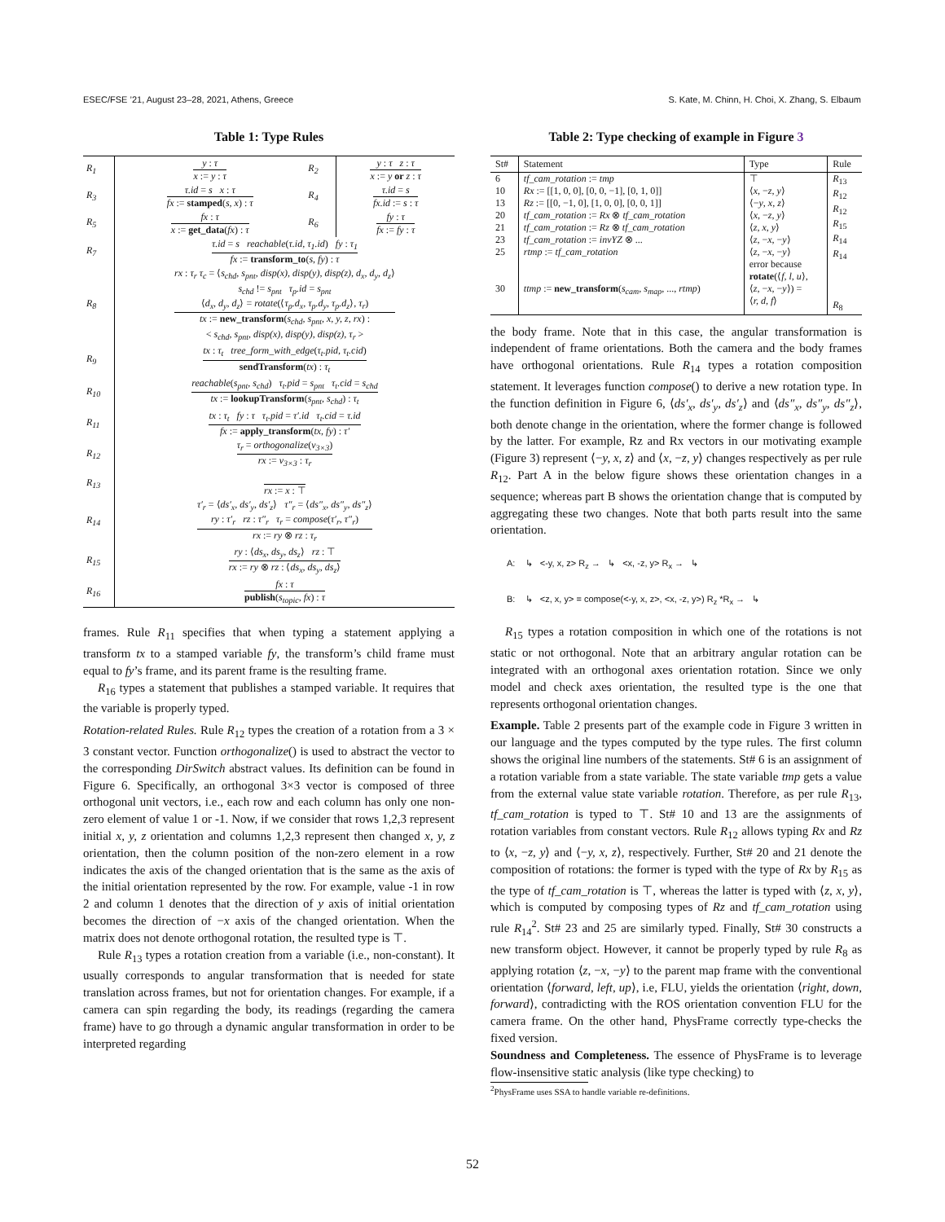ESEC/FSE ’21, August 23–28, 2021, Athens, Greece S. Kate, M. Chinn, H. Choi, X. Zhang, S. Elbaum
Table 1: Type Rules
| R<sub>1</sub> | y : τ x := y : τ | R<sub>2</sub> | y : τ z : τ x := y or z : τ |
| R<sub>3</sub> | τ.id = s x : τ fx := stamped ( s, x ) : τ | R<sub>4</sub> | τ.id = s fx.id := s : τ |
| R<sub>5</sub> | fx : τ x := get_data ( fx ) : τ | R<sub>6</sub> | fy : τ fx := fy : τ |
| R<sub>7</sub> | τ.id = s reachable ( τ.id, τ<sub>1</sub>.id ) fy : τ<sub>1</sub> fx := transform_to ( s, fy ) : τ | | |
| R<sub>8</sub> | rx : τ<sub>r</sub> τ<sub>c</sub> = ⟨ s<sub>chd</sub>, s<sub>pnt</sub>, disp(x), disp(y), disp(z), d<sub>x</sub>, d<sub>y</sub>, d<sub>z</sub> ⟩ s<sub>chd</sub> != s<sub>pnt</sub> τ<sub>p</sub>.id = s<sub>pnt</sub> ⟨ d<sub>x</sub>, d<sub>y</sub>, d<sub>z</sub> ⟩ = rotate (⟨ τ<sub>p</sub>.d<sub>x</sub>, τ<sub>p</sub>.d<sub>y</sub>, τ<sub>p</sub>.d<sub>z</sub> ⟩, τ<sub>r</sub> ) tx := new_transform ( s<sub>chd</sub>, s<sub>pnt</sub>, x, y, z, rx ) : < s<sub>chd</sub>, s<sub>pnt</sub>, disp(x), disp(y), disp(z), τ<sub>r</sub> > | | |
| R<sub>9</sub> | tx : τ<sub>t</sub> tree_form_with_edge ( τ<sub>t</sub>.pid, τ<sub>t</sub>.cid ) sendTransform ( tx ) : τ<sub>t</sub> | | |
| R<sub>10</sub> | reachable ( s<sub>pnt</sub>, s<sub>chd</sub> ) τ<sub>t</sub>.pid = s<sub>pnt</sub> τ<sub>t</sub>.cid = s<sub>chd</sub> tx := lookupTransform ( s<sub>pnt</sub>, s<sub>chd</sub> ) : τ<sub>t</sub> | | |
| R<sub>11</sub> | tx : τ<sub>t</sub> fy : τ τ<sub>t</sub>.pid = τ′.id τ<sub>t</sub>.cid = τ.id fx := apply_transform ( tx, fy ) : τ′ | | |
| R<sub>12</sub> | τ<sub>r</sub> = orthogonalize ( v<sub>3×3</sub> ) rx := v<sub>3×3</sub> : τ<sub>r</sub> | | |
| R<sub>13</sub> | rx := x : ⊤ | | |
| R<sub>14</sub> | τ′<sub>r</sub> = ⟨ ds′<sub>x</sub>, ds′<sub>y</sub>, ds′<sub>z</sub> ⟩ τ″<sub>r</sub> = ⟨ ds″<sub>x</sub>, ds″<sub>y</sub>, ds″<sub>z</sub> ⟩ ry : τ′<sub>r</sub> rz : τ″<sub>r</sub> τ<sub>r</sub> = compose ( τ′<sub>r</sub>, τ″<sub>r</sub> ) rx := ry ⊗ rz : τ<sub>r</sub> | | |
| R<sub>15</sub> | ry : ⟨ ds<sub>x</sub>, ds<sub>y</sub>, ds<sub>z</sub> ⟩ rz : ⊤ rx := ry ⊗ rz : ⟨ ds<sub>x</sub>, ds<sub>y</sub>, ds<sub>z</sub> ⟩ | | |
| R<sub>16</sub> | fx : τ publish ( s<sub>topic</sub>, fx ) : τ | | |
frames. Rule R<sub>11</sub> specifies that when typing a statement applying a transform tx to a stamped variable fy, the transform’s child frame must equal to fy’s frame, and its parent frame is the resulting frame.
R<sub>16</sub> types a statement that publishes a stamped variable. It requires that the variable is properly typed.
Rotation-related Rules. Rule R<sub>12</sub> types the creation of a rotation from a 3 × 3 constant vector. Function orthogonalize() is used to abstract the vector to the corresponding DirSwitch abstract values. Its definition can be found in Figure 6. Specifically, an orthogonal 3×3 vector is composed of three orthogonal unit vectors, i.e., each row and each column has only one non-zero element of value 1 or -1. Now, if we consider that rows 1,2,3 represent initial x, y, z orientation and columns 1,2,3 represent then changed x, y, z orientation, then the column position of the non-zero element in a row indicates the axis of the changed orientation that is the same as the axis of the initial orientation represented by the row. For example, value -1 in row 2 and column 1 denotes that the direction of y axis of initial orientation becomes the direction of −x axis of the changed orientation. When the matrix does not denote orthogonal rotation, the resulted type is ⊤.
Rule R<sub>13</sub> types a rotation creation from a variable (i.e., non-constant). It usually corresponds to angular transformation that is needed for state translation across frames, but not for orientation changes. For example, if a camera can spin regarding the body, its readings (regarding the camera frame) have to go through a dynamic angular transformation in order to be interpreted regarding
Table 2: Type checking of example in Figure 3
| St# | Statement | Type | Rule |
| --- | --- | --- | --- |
| 6 10 13 20 21 23 25 30 | tf_cam_rotation := tmp Rx := [[1, 0, 0], [0, 0, −1], [0, 1, 0]] Rz := [[0, −1, 0], [1, 0, 0], [0, 0, 1]] tf_cam_rotation := Rx ⊗ tf_cam_rotation tf_cam_rotation := Rz ⊗ tf_cam_rotation tf_cam_rotation := invYZ ⊗ ... rtmp := tf_cam_rotation ttmp := new_transform ( s<sub>cam</sub>, s<sub>map</sub> , ..., rtmp ) | ⊤ ⟨ x , − z , y ⟩ ⟨− y , x , z ⟩ ⟨ x , − z , y ⟩ ⟨ z , x , y ⟩ ⟨ z , − x , − y ⟩ ⟨ z , − x , − y ⟩ error because rotate (⟨ f, l, u ⟩, ⟨ z , − x , − y ⟩) = ⟨ r, d, f ⟩ | R<sub>13</sub> R<sub>12</sub> R<sub>12</sub> R<sub>15</sub> R<sub>14</sub> R<sub>14</sub> R<sub>8</sub> |
the body frame. Note that in this case, the angular transformation is independent of frame orientations. Both the camera and the body frames have orthogonal orientations. Rule R<sub>14</sub> types a rotation composition statement. It leverages function compose() to derive a new rotation type. In the function definition in Figure 6, ⟨ds′<sub>x</sub>, ds′<sub>y</sub>, ds′<sub>z</sub>⟩ and ⟨ds″<sub>x</sub>, ds″<sub>y</sub>, ds″<sub>z</sub>⟩, both denote change in the orientation, where the former change is followed by the latter. For example, Rz and Rx vectors in our motivating example (Figure 3) represent ⟨−y, x, z⟩ and ⟨x, −z, y⟩ changes respectively as per rule R<sub>12</sub>. Part A in the below figure shows these orientation changes in a sequence; whereas part B shows the orientation change that is computed by aggregating these two changes. Note that both parts result into the same orientation.
A: ↳ <-y, x, z> R<sub>z</sub> → ↳ <x, -z, y> R<sub>x</sub> → ↳
B: ↳ <z, x, y> = compose(<-y, x, z>, <x, -z, y>) R<sub>z</sub> *R<sub>x</sub> → ↳
R<sub>15</sub> types a rotation composition in which one of the rotations is not static or not orthogonal. Note that an arbitrary angular rotation can be integrated with an orthogonal axes orientation rotation. Since we only model and check axes orientation, the resulted type is the one that represents orthogonal orientation changes.
Example. Table 2 presents part of the example code in Figure 3 written in our language and the types computed by the type rules. The first column shows the original line numbers of the statements. St# 6 is an assignment of a rotation variable from a state variable. The state variable tmp gets a value from the external value state variable rotation. Therefore, as per rule R<sub>13</sub>, tf_cam_rotation is typed to ⊤. St# 10 and 13 are the assignments of rotation variables from constant vectors. Rule R<sub>12</sub> allows typing Rx and Rz to ⟨x, −z, y⟩ and ⟨−y, x, z⟩, respectively. Further, St# 20 and 21 denote the composition of rotations: the former is typed with the type of Rx by R<sub>15</sub> as the type of tf_cam_rotation is ⊤, whereas the latter is typed with ⟨z, x, y⟩, which is computed by composing types of Rz and tf_cam_rotation using rule R<sub>14</sub><sup>2</sup>. St# 23 and 25 are similarly typed. Finally, St# 30 constructs a new transform object. However, it cannot be properly typed by rule R<sub>8</sub> as applying rotation ⟨z, −x, −y⟩ to the parent map frame with the conventional orientation ⟨forward, left, up⟩, i.e, FLU, yields the orientation ⟨right, down, forward⟩, contradicting with the ROS orientation convention FLU for the camera frame. On the other hand, PhysFrame correctly type-checks the fixed version.
Soundness and Completeness. The essence of PhysFrame is to leverage flow-insensitive static analysis (like type checking) to
<sup>2</sup> PhysFrame uses SSA to handle variable re-definitions.
52